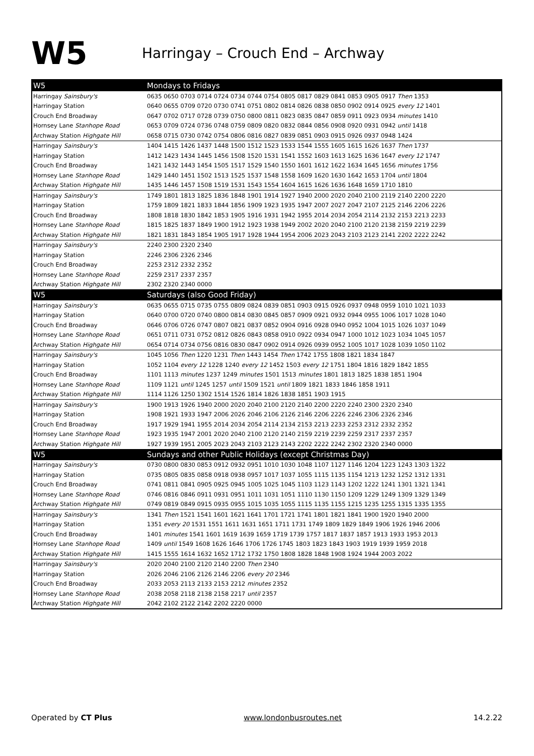W5
Harringay – Crouch End – Archway
| W5 | Mondays to Fridays |
| Harringay Sainsbury's | 0635 0650 0703 0714 0724 0734 0744 0754 0805 0817 0829 0841 0853 0905 0917 Then 1353 |
| Harringay Station | 0640 0655 0709 0720 0730 0741 0751 0802 0814 0826 0838 0850 0902 0914 0925 every 12 1401 |
| Crouch End Broadway | 0647 0702 0717 0728 0739 0750 0800 0811 0823 0835 0847 0859 0911 0923 0934 minutes 1410 |
| Hornsey Lane Stanhope Road | 0653 0709 0724 0736 0748 0759 0809 0820 0832 0844 0856 0908 0920 0931 0942 until 1418 |
| Archway Station Highgate Hill | 0658 0715 0730 0742 0754 0806 0816 0827 0839 0851 0903 0915 0926 0937 0948 1424 |
| Harringay Sainsbury's | 1404 1415 1426 1437 1448 1500 1512 1523 1533 1544 1555 1605 1615 1626 1637 Then 1737 |
| Harringay Station | 1412 1423 1434 1445 1456 1508 1520 1531 1541 1552 1603 1613 1625 1636 1647 every 12 1747 |
| Crouch End Broadway | 1421 1432 1443 1454 1505 1517 1529 1540 1550 1601 1612 1622 1634 1645 1656 minutes 1756 |
| Hornsey Lane Stanhope Road | 1429 1440 1451 1502 1513 1525 1537 1548 1558 1609 1620 1630 1642 1653 1704 until 1804 |
| Archway Station Highgate Hill | 1435 1446 1457 1508 1519 1531 1543 1554 1604 1615 1626 1636 1648 1659 1710 1810 |
| Harringay Sainsbury's | 1749 1801 1813 1825 1836 1848 1901 1914 1927 1940 2000 2020 2040 2100 2119 2140 2200 2220 |
| Harringay Station | 1759 1809 1821 1833 1844 1856 1909 1923 1935 1947 2007 2027 2047 2107 2125 2146 2206 2226 |
| Crouch End Broadway | 1808 1818 1830 1842 1853 1905 1916 1931 1942 1955 2014 2034 2054 2114 2132 2153 2213 2233 |
| Hornsey Lane Stanhope Road | 1815 1825 1837 1849 1900 1912 1923 1938 1949 2002 2020 2040 2100 2120 2138 2159 2219 2239 |
| Archway Station Highgate Hill | 1821 1831 1843 1854 1905 1917 1928 1944 1954 2006 2023 2043 2103 2123 2141 2202 2222 2242 |
| Harringay Sainsbury's | 2240 2300 2320 2340 |
| Harringay Station | 2246 2306 2326 2346 |
| Crouch End Broadway | 2253 2312 2332 2352 |
| Hornsey Lane Stanhope Road | 2259 2317 2337 2357 |
| Archway Station Highgate Hill | 2302 2320 2340 0000 |
| W5 | Saturdays (also Good Friday) |
| Harringay Sainsbury's | 0635 0655 0715 0735 0755 0809 0824 0839 0851 0903 0915 0926 0937 0948 0959 1010 1021 1033 |
| Harringay Station | 0640 0700 0720 0740 0800 0814 0830 0845 0857 0909 0921 0932 0944 0955 1006 1017 1028 1040 |
| Crouch End Broadway | 0646 0706 0726 0747 0807 0821 0837 0852 0904 0916 0928 0940 0952 1004 1015 1026 1037 1049 |
| Hornsey Lane Stanhope Road | 0651 0711 0731 0752 0812 0826 0843 0858 0910 0922 0934 0947 1000 1012 1023 1034 1045 1057 |
| Archway Station Highgate Hill | 0654 0714 0734 0756 0816 0830 0847 0902 0914 0926 0939 0952 1005 1017 1028 1039 1050 1102 |
| Harringay Sainsbury's | 1045 1056 Then 1220 1231 Then 1443 1454 Then 1742 1755 1808 1821 1834 1847 |
| Harringay Station | 1052 1104 every 12 1228 1240 every 12 1452 1503 every 12 1751 1804 1816 1829 1842 1855 |
| Crouch End Broadway | 1101 1113 minutes 1237 1249 minutes 1501 1513 minutes 1801 1813 1825 1838 1851 1904 |
| Hornsey Lane Stanhope Road | 1109 1121 until 1245 1257 until 1509 1521 until 1809 1821 1833 1846 1858 1911 |
| Archway Station Highgate Hill | 1114 1126 1250 1302 1514 1526 1814 1826 1838 1851 1903 1915 |
| Harringay Sainsbury's | 1900 1913 1926 1940 2000 2020 2040 2100 2120 2140 2200 2220 2240 2300 2320 2340 |
| Harringay Station | 1908 1921 1933 1947 2006 2026 2046 2106 2126 2146 2206 2226 2246 2306 2326 2346 |
| Crouch End Broadway | 1917 1929 1941 1955 2014 2034 2054 2114 2134 2153 2213 2233 2253 2312 2332 2352 |
| Hornsey Lane Stanhope Road | 1923 1935 1947 2001 2020 2040 2100 2120 2140 2159 2219 2239 2259 2317 2337 2357 |
| Archway Station Highgate Hill | 1927 1939 1951 2005 2023 2043 2103 2123 2143 2202 2222 2242 2302 2320 2340 0000 |
| W5 | Sundays and other Public Holidays (except Christmas Day) |
| Harringay Sainsbury's | 0730 0800 0830 0853 0912 0932 0951 1010 1030 1048 1107 1127 1146 1204 1223 1243 1303 1322 |
| Harringay Station | 0735 0805 0835 0858 0918 0938 0957 1017 1037 1055 1115 1135 1154 1213 1232 1252 1312 1331 |
| Crouch End Broadway | 0741 0811 0841 0905 0925 0945 1005 1025 1045 1103 1123 1143 1202 1222 1241 1301 1321 1341 |
| Hornsey Lane Stanhope Road | 0746 0816 0846 0911 0931 0951 1011 1031 1051 1110 1130 1150 1209 1229 1249 1309 1329 1349 |
| Archway Station Highgate Hill | 0749 0819 0849 0915 0935 0955 1015 1035 1055 1115 1135 1155 1215 1235 1255 1315 1335 1355 |
| Harringay Sainsbury's | 1341 Then 1521 1541 1601 1621 1641 1701 1721 1741 1801 1821 1841 1900 1920 1940 2000 |
| Harringay Station | 1351 every 20 1531 1551 1611 1631 1651 1711 1731 1749 1809 1829 1849 1906 1926 1946 2006 |
| Crouch End Broadway | 1401 minutes 1541 1601 1619 1639 1659 1719 1739 1757 1817 1837 1857 1913 1933 1953 2013 |
| Hornsey Lane Stanhope Road | 1409 until 1549 1608 1626 1646 1706 1726 1745 1803 1823 1843 1903 1919 1939 1959 2018 |
| Archway Station Highgate Hill | 1415 1555 1614 1632 1652 1712 1732 1750 1808 1828 1848 1908 1924 1944 2003 2022 |
| Harringay Sainsbury's | 2020 2040 2100 2120 2140 2200 Then 2340 |
| Harringay Station | 2026 2046 2106 2126 2146 2206 every 20 2346 |
| Crouch End Broadway | 2033 2053 2113 2133 2153 2212 minutes 2352 |
| Hornsey Lane Stanhope Road | 2038 2058 2118 2138 2158 2217 until 2357 |
| Archway Station Highgate Hill | 2042 2102 2122 2142 2202 2220 0000 |
Operated by CT Plus www.londonbusroutes.net 14.2.22